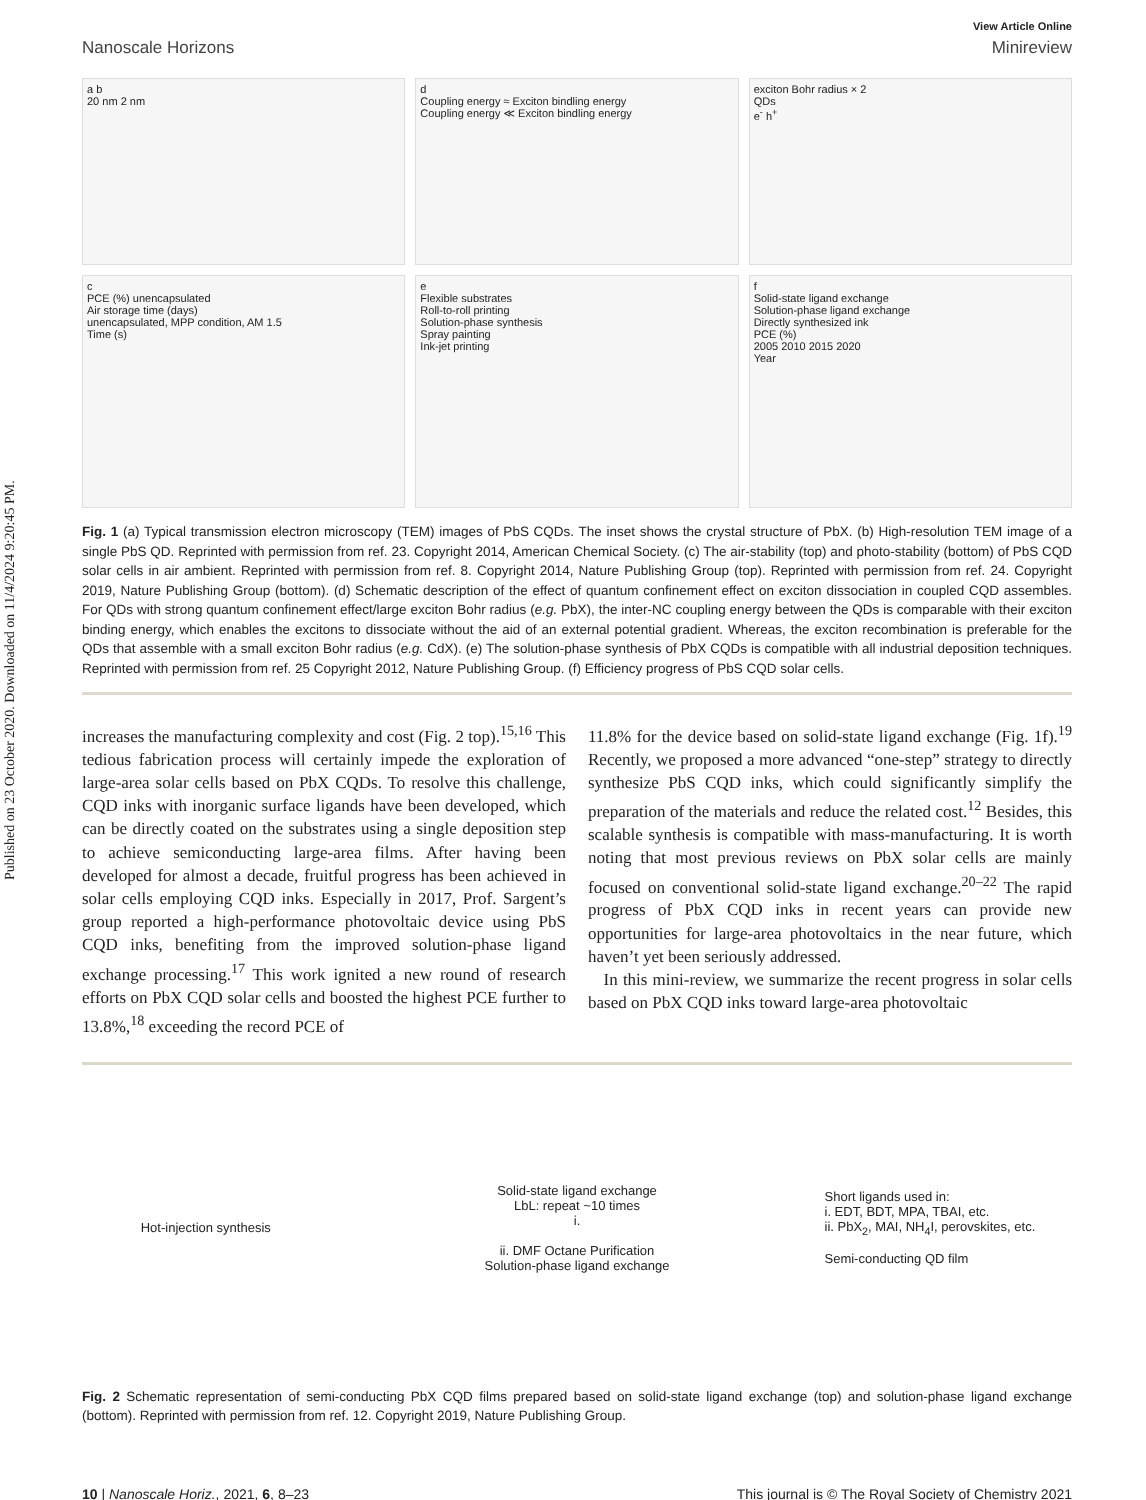Published on 23 October 2020. Downloaded on 11/4/2024 9:20:45 PM.
View Article Online
Nanoscale Horizons Minireview
a b
20 nm 2 nm
d
Coupling energy ≈ Exciton bindling energy
Coupling energy ≪ Exciton bindling energy
exciton Bohr radius × 2
QDs
e<sup>-</sup> h<sup>+</sup>
c
PCE (%) unencapsulated
Air storage time (days)
unencapsulated, MPP condition, AM 1.5
Time (s)
e
Flexible substrates
Roll-to-roll printing
Solution-phase synthesis
Spray painting
Ink-jet printing
f
Solid-state ligand exchange
Solution-phase ligand exchange
Directly synthesized ink
PCE (%)
2005 2010 2015 2020
Year
Fig. 1 (a) Typical transmission electron microscopy (TEM) images of PbS CQDs. The inset shows the crystal structure of PbX. (b) High-resolution TEM image of a single PbS QD. Reprinted with permission from ref. 23. Copyright 2014, American Chemical Society. (c) The air-stability (top) and photo-stability (bottom) of PbS CQD solar cells in air ambient. Reprinted with permission from ref. 8. Copyright 2014, Nature Publishing Group (top). Reprinted with permission from ref. 24. Copyright 2019, Nature Publishing Group (bottom). (d) Schematic description of the effect of quantum confinement effect on exciton dissociation in coupled CQD assembles. For QDs with strong quantum confinement effect/large exciton Bohr radius (e.g. PbX), the inter-NC coupling energy between the QDs is comparable with their exciton binding energy, which enables the excitons to dissociate without the aid of an external potential gradient. Whereas, the exciton recombination is preferable for the QDs that assemble with a small exciton Bohr radius (e.g. CdX). (e) The solution-phase synthesis of PbX CQDs is compatible with all industrial deposition techniques. Reprinted with permission from ref. 25 Copyright 2012, Nature Publishing Group. (f) Efficiency progress of PbS CQD solar cells.
increases the manufacturing complexity and cost (Fig. 2 top).<sup>15,16</sup> This tedious fabrication process will certainly impede the exploration of large-area solar cells based on PbX CQDs. To resolve this challenge, CQD inks with inorganic surface ligands have been developed, which can be directly coated on the substrates using a single deposition step to achieve semiconducting large-area films. After having been developed for almost a decade, fruitful progress has been achieved in solar cells employing CQD inks. Especially in 2017, Prof. Sargent’s group reported a high-performance photovoltaic device using PbS CQD inks, benefiting from the improved solution-phase ligand exchange processing.<sup>17</sup> This work ignited a new round of research efforts on PbX CQD solar cells and boosted the highest PCE further to 13.8%,<sup>18</sup> exceeding the record PCE of
11.8% for the device based on solid-state ligand exchange (Fig. 1f).<sup>19</sup> Recently, we proposed a more advanced “one-step” strategy to directly synthesize PbS CQD inks, which could significantly simplify the preparation of the materials and reduce the related cost.<sup>12</sup> Besides, this scalable synthesis is compatible with mass-manufacturing. It is worth noting that most previous reviews on PbX solar cells are mainly focused on conventional solid-state ligand exchange.<sup>20–22</sup> The rapid progress of PbX CQD inks in recent years can provide new opportunities for large-area photovoltaics in the near future, which haven’t yet been seriously addressed.
In this mini-review, we summarize the recent progress in solar cells based on PbX CQD inks toward large-area photovoltaic
Hot-injection synthesis
Solid-state ligand exchange
LbL: repeat ~10 times
i.
ii. DMF Octane Purification
Solution-phase ligand exchange
Short ligands used in:
i. EDT, BDT, MPA, TBAI, etc.
ii. PbX<sub>2</sub>, MAI, NH<sub>4</sub>I, perovskites, etc.
Semi-conducting QD film
Fig. 2 Schematic representation of semi-conducting PbX CQD films prepared based on solid-state ligand exchange (top) and solution-phase ligand exchange (bottom). Reprinted with permission from ref. 12. Copyright 2019, Nature Publishing Group.
10 | Nanoscale Horiz., 2021, 6, 8–23 This journal is © The Royal Society of Chemistry 2021